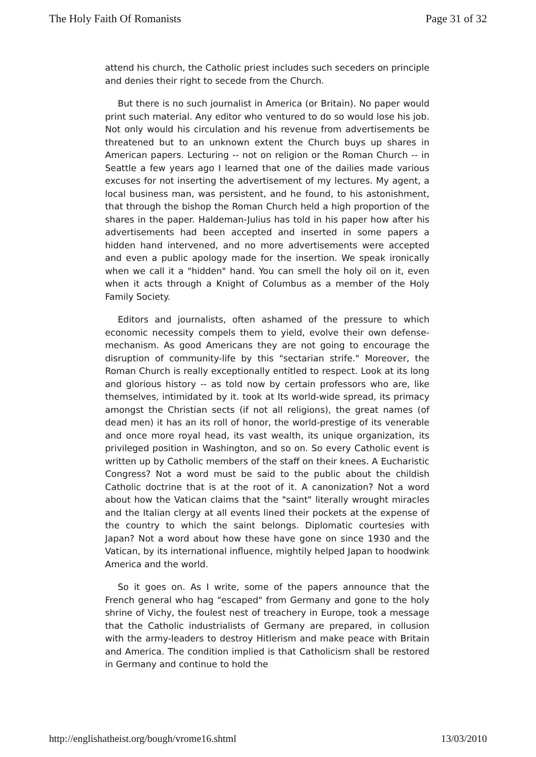The Holy Faith Of Romanists Page 31 of 32
attend his church, the Catholic priest includes such seceders on principle and denies their right to secede from the Church.
But there is no such journalist in America (or Britain). No paper would print such material. Any editor who ventured to do so would lose his job. Not only would his circulation and his revenue from advertisements be threatened but to an unknown extent the Church buys up shares in American papers. Lecturing -- not on religion or the Roman Church -- in Seattle a few years ago I learned that one of the dailies made various excuses for not inserting the advertisement of my lectures. My agent, a local business man, was persistent, and he found, to his astonishment, that through the bishop the Roman Church held a high proportion of the shares in the paper. Haldeman-Julius has told in his paper how after his advertisements had been accepted and inserted in some papers a hidden hand intervened, and no more advertisements were accepted and even a public apology made for the insertion. We speak ironically when we call it a "hidden" hand. You can smell the holy oil on it, even when it acts through a Knight of Columbus as a member of the Holy Family Society.
Editors and journalists, often ashamed of the pressure to which economic necessity compels them to yield, evolve their own defense-mechanism. As good Americans they are not going to encourage the disruption of community-life by this "sectarian strife." Moreover, the Roman Church is really exceptionally entitled to respect. Look at its long and glorious history -- as told now by certain professors who are, like themselves, intimidated by it. took at Its world-wide spread, its primacy amongst the Christian sects (if not all religions), the great names (of dead men) it has an its roll of honor, the world-prestige of its venerable and once more royal head, its vast wealth, its unique organization, its privileged position in Washington, and so on. So every Catholic event is written up by Catholic members of the staff on their knees. A Eucharistic Congress? Not a word must be said to the public about the childish Catholic doctrine that is at the root of it. A canonization? Not a word about how the Vatican claims that the "saint" literally wrought miracles and the Italian clergy at all events lined their pockets at the expense of the country to which the saint belongs. Diplomatic courtesies with Japan? Not a word about how these have gone on since 1930 and the Vatican, by its international influence, mightily helped Japan to hoodwink America and the world.
So it goes on. As I write, some of the papers announce that the French general who hag "escaped" from Germany and gone to the holy shrine of Vichy, the foulest nest of treachery in Europe, took a message that the Catholic industrialists of Germany are prepared, in collusion with the army-leaders to destroy Hitlerism and make peace with Britain and America. The condition implied is that Catholicism shall be restored in Germany and continue to hold the
http://englishatheist.org/bough/vrome16.shtml 13/03/2010